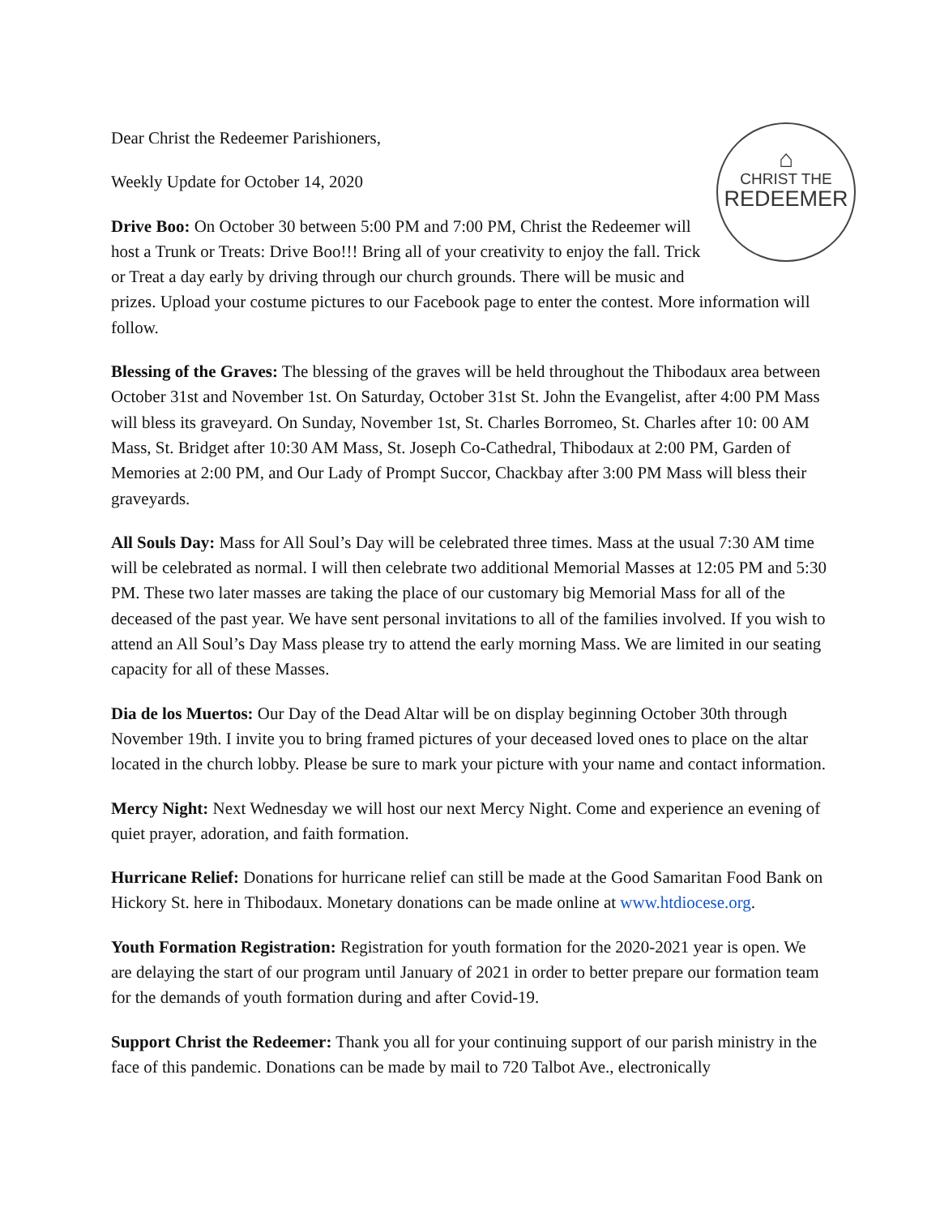⌂
CHRIST THE
REDEEMER
Dear Christ the Redeemer Parishioners,
Weekly Update for October 14, 2020
Drive Boo: On October 30 between 5:00 PM and 7:00 PM, Christ the Redeemer will host a Trunk or Treats: Drive Boo!!! Bring all of your creativity to enjoy the fall. Trick or Treat a day early by driving through our church grounds. There will be music and prizes. Upload your costume pictures to our Facebook page to enter the contest. More information will follow.
Blessing of the Graves: The blessing of the graves will be held throughout the Thibodaux area between October 31st and November 1st. On Saturday, October 31st St. John the Evangelist, after 4:00 PM Mass will bless its graveyard. On Sunday, November 1st, St. Charles Borromeo, St. Charles after 10: 00 AM Mass, St. Bridget after 10:30 AM Mass, St. Joseph Co-Cathedral, Thibodaux at 2:00 PM, Garden of Memories at 2:00 PM, and Our Lady of Prompt Succor, Chackbay after 3:00 PM Mass will bless their graveyards.
All Souls Day: Mass for All Soul’s Day will be celebrated three times. Mass at the usual 7:30 AM time will be celebrated as normal. I will then celebrate two additional Memorial Masses at 12:05 PM and 5:30 PM. These two later masses are taking the place of our customary big Memorial Mass for all of the deceased of the past year. We have sent personal invitations to all of the families involved. If you wish to attend an All Soul’s Day Mass please try to attend the early morning Mass. We are limited in our seating capacity for all of these Masses.
Dia de los Muertos: Our Day of the Dead Altar will be on display beginning October 30th through November 19th. I invite you to bring framed pictures of your deceased loved ones to place on the altar located in the church lobby. Please be sure to mark your picture with your name and contact information.
Mercy Night: Next Wednesday we will host our next Mercy Night. Come and experience an evening of quiet prayer, adoration, and faith formation.
Hurricane Relief: Donations for hurricane relief can still be made at the Good Samaritan Food Bank on Hickory St. here in Thibodaux. Monetary donations can be made online at www.htdiocese.org.
Youth Formation Registration: Registration for youth formation for the 2020-2021 year is open. We are delaying the start of our program until January of 2021 in order to better prepare our formation team for the demands of youth formation during and after Covid-19.
Support Christ the Redeemer: Thank you all for your continuing support of our parish ministry in the face of this pandemic. Donations can be made by mail to 720 Talbot Ave., electronically